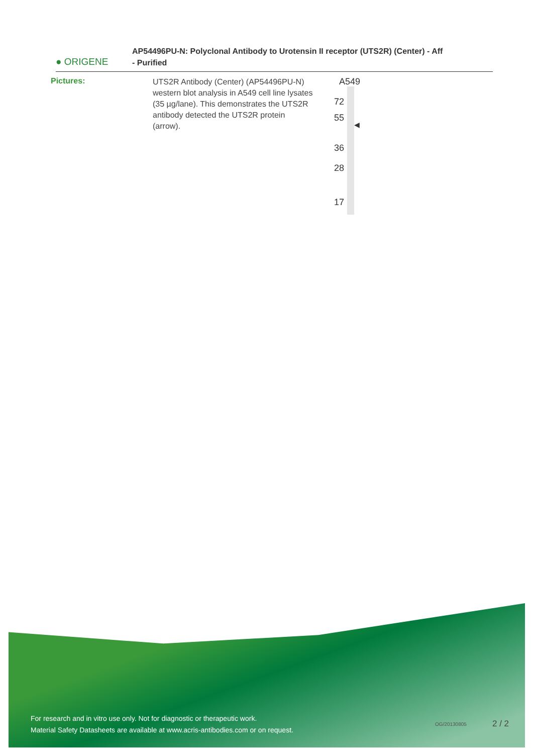● ORIGENE
AP54496PU-N: Polyclonal Antibody to Urotensin II receptor (UTS2R) (Center) - Aff
- Purified
Pictures:
UTS2R Antibody (Center) (AP54496PU-N) western blot analysis in A549 cell line lysates (35 µg/lane). This demonstrates the UTS2R antibody detected the UTS2R protein (arrow).
A549
72
55
◀
36
28
17
For research and in vitro use only. Not for diagnostic or therapeutic work.
Material Safety Datasheets are available at www.acris-antibodies.com or on request.
OG/20130805 2 / 2